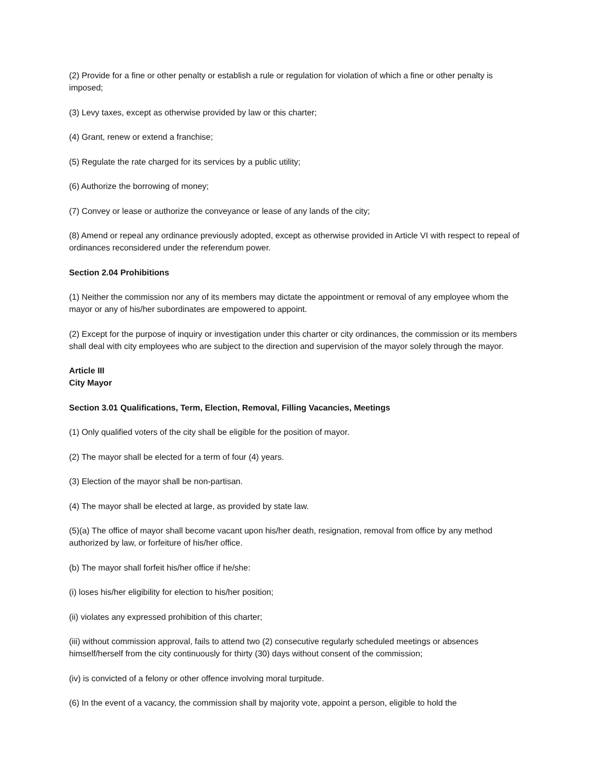(2) Provide for a fine or other penalty or establish a rule or regulation for violation of which a fine or other penalty is imposed;
(3) Levy taxes, except as otherwise provided by law or this charter;
(4) Grant, renew or extend a franchise;
(5) Regulate the rate charged for its services by a public utility;
(6) Authorize the borrowing of money;
(7) Convey or lease or authorize the conveyance or lease of any lands of the city;
(8) Amend or repeal any ordinance previously adopted, except as otherwise provided in Article VI with respect to repeal of ordinances reconsidered under the referendum power.
Section 2.04 Prohibitions
(1) Neither the commission nor any of its members may dictate the appointment or removal of any employee whom the mayor or any of his/her subordinates are empowered to appoint.
(2) Except for the purpose of inquiry or investigation under this charter or city ordinances, the commission or its members shall deal with city employees who are subject to the direction and supervision of the mayor solely through the mayor.
Article III
City Mayor
Section 3.01 Qualifications, Term, Election, Removal, Filling Vacancies, Meetings
(1) Only qualified voters of the city shall be eligible for the position of mayor.
(2) The mayor shall be elected for a term of four (4) years.
(3) Election of the mayor shall be non-partisan.
(4) The mayor shall be elected at large, as provided by state law.
(5)(a) The office of mayor shall become vacant upon his/her death, resignation, removal from office by any method authorized by law, or forfeiture of his/her office.
(b) The mayor shall forfeit his/her office if he/she:
(i) loses his/her eligibility for election to his/her position;
(ii) violates any expressed prohibition of this charter;
(iii) without commission approval, fails to attend two (2) consecutive regularly scheduled meetings or absences himself/herself from the city continuously for thirty (30) days without consent of the commission;
(iv) is convicted of a felony or other offence involving moral turpitude.
(6) In the event of a vacancy, the commission shall by majority vote, appoint a person, eligible to hold the